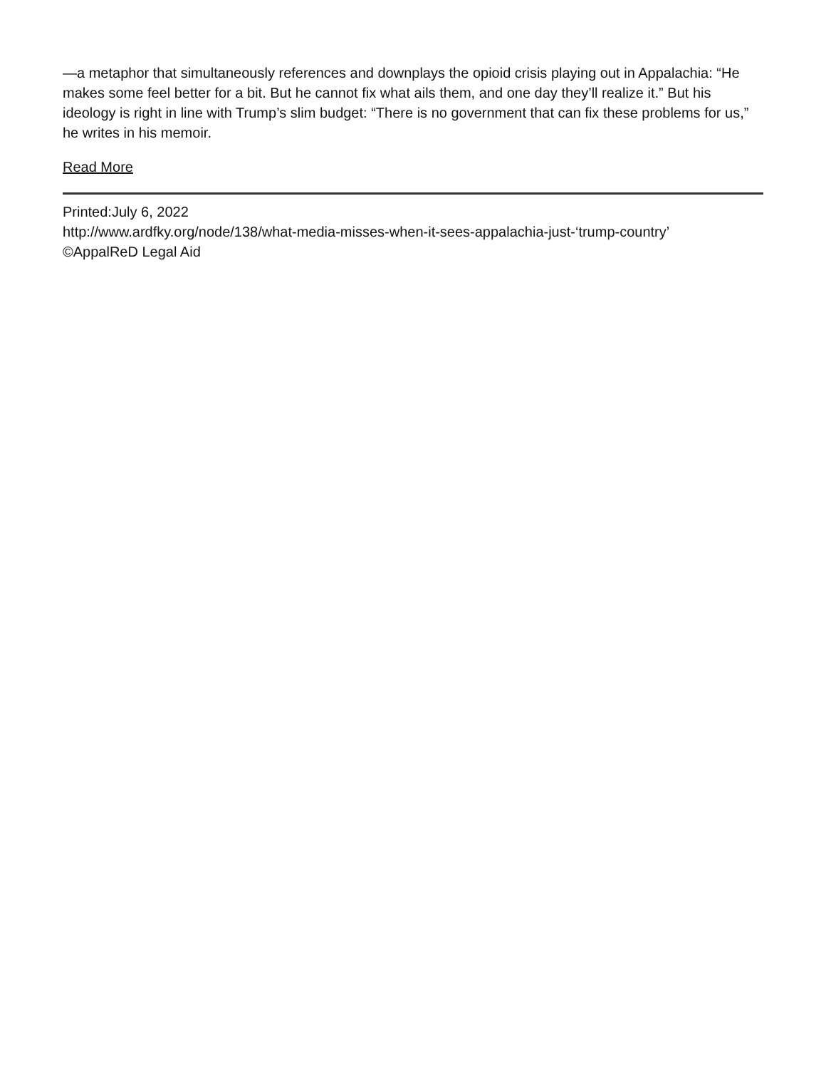—a metaphor that simultaneously references and downplays the opioid crisis playing out in Appalachia: “He makes some feel better for a bit. But he cannot fix what ails them, and one day they’ll realize it.” But his ideology is right in line with Trump’s slim budget: “There is no government that can fix these problems for us,” he writes in his memoir.
Read More
Printed:July 6, 2022
http://www.ardfky.org/node/138/what-media-misses-when-it-sees-appalachia-just-‘trump-country’
©AppalReD Legal Aid